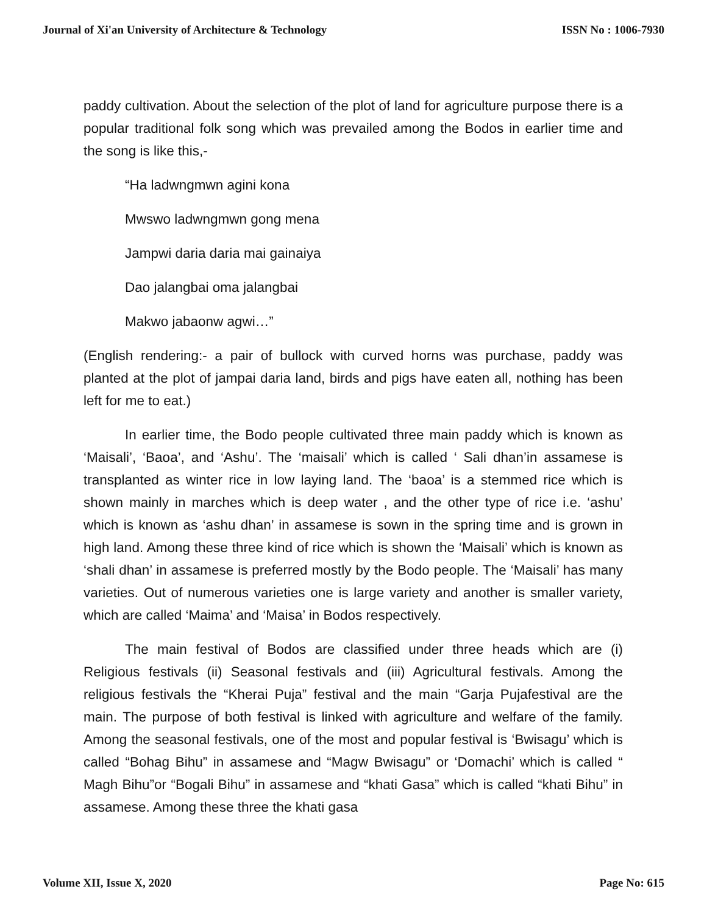Journal of Xi'an University of Architecture & Technology ISSN No : 1006-7930
paddy cultivation. About the selection of the plot of land for agriculture purpose there is a popular traditional folk song which was prevailed among the Bodos in earlier time and the song is like this,-
“Ha ladwngmwn agini kona
Mwswo ladwngmwn gong mena
Jampwi daria daria mai gainaiya
Dao jalangbai oma jalangbai
Makwo jabaonw agwi…”
(English rendering:- a pair of bullock with curved horns was purchase, paddy was planted at the plot of jampai daria land, birds and pigs have eaten all, nothing has been left for me to eat.)
In earlier time, the Bodo people cultivated three main paddy which is known as ‘Maisali’, ‘Baoa’, and ‘Ashu’. The ‘maisali’ which is called ‘ Sali dhan’in assamese is transplanted as winter rice in low laying land. The ‘baoa’ is a stemmed rice which is shown mainly in marches which is deep water , and the other type of rice i.e. ‘ashu’ which is known as ‘ashu dhan’ in assamese is sown in the spring time and is grown in high land. Among these three kind of rice which is shown the ‘Maisali’ which is known as ‘shali dhan’ in assamese is preferred mostly by the Bodo people. The ‘Maisali’ has many varieties. Out of numerous varieties one is large variety and another is smaller variety, which are called ‘Maima’ and ‘Maisa’ in Bodos respectively.
The main festival of Bodos are classified under three heads which are (i) Religious festivals (ii) Seasonal festivals and (iii) Agricultural festivals. Among the religious festivals the “Kherai Puja” festival and the main “Garja Pujafestival are the main. The purpose of both festival is linked with agriculture and welfare of the family. Among the seasonal festivals, one of the most and popular festival is ‘Bwisagu’ which is called “Bohag Bihu” in assamese and “Magw Bwisagu” or ‘Domachi’ which is called “ Magh Bihu”or “Bogali Bihu” in assamese and “khati Gasa” which is called “khati Bihu” in assamese. Among these three the khati gasa
Volume XII, Issue X, 2020 Page No: 615